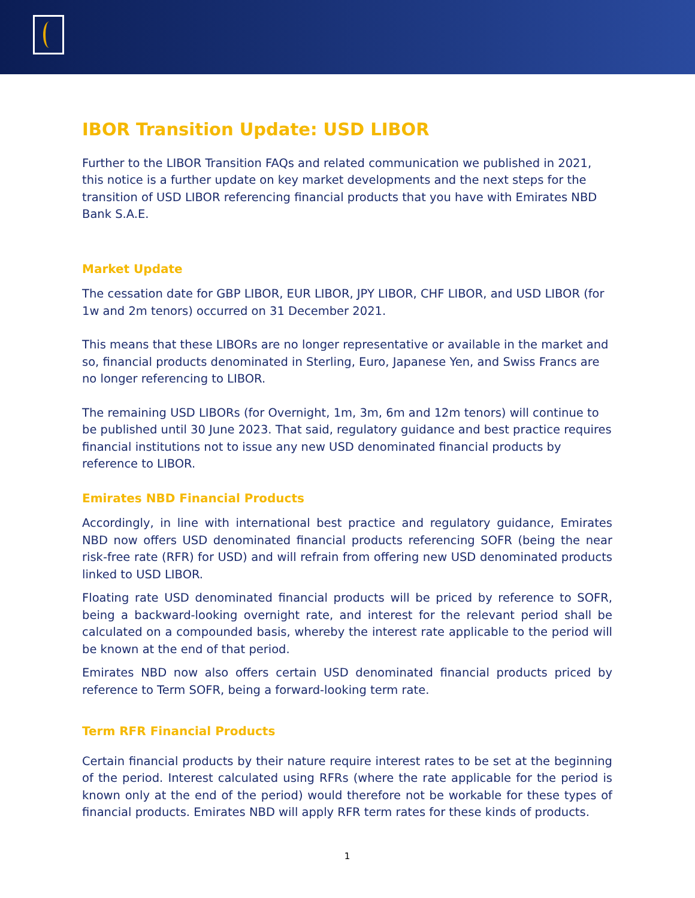IBOR Transition Update: USD LIBOR
Further to the LIBOR Transition FAQs and related communication we published in 2021, this notice is a further update on key market developments and the next steps for the transition of USD LIBOR referencing financial products that you have with Emirates NBD Bank S.A.E.
Market Update
The cessation date for GBP LIBOR, EUR LIBOR, JPY LIBOR, CHF LIBOR, and USD LIBOR (for 1w and 2m tenors) occurred on 31 December 2021.
This means that these LIBORs are no longer representative or available in the market and so, financial products denominated in Sterling, Euro, Japanese Yen, and Swiss Francs are no longer referencing to LIBOR.
The remaining USD LIBORs (for Overnight, 1m, 3m, 6m and 12m tenors) will continue to be published until 30 June 2023. That said, regulatory guidance and best practice requires financial institutions not to issue any new USD denominated financial products by reference to LIBOR.
Emirates NBD Financial Products
Accordingly, in line with international best practice and regulatory guidance, Emirates NBD now offers USD denominated financial products referencing SOFR (being the near risk-free rate (RFR) for USD) and will refrain from offering new USD denominated products linked to USD LIBOR.
Floating rate USD denominated financial products will be priced by reference to SOFR, being a backward-looking overnight rate, and interest for the relevant period shall be calculated on a compounded basis, whereby the interest rate applicable to the period will be known at the end of that period.
Emirates NBD now also offers certain USD denominated financial products priced by reference to Term SOFR, being a forward-looking term rate.
Term RFR Financial Products
Certain financial products by their nature require interest rates to be set at the beginning of the period. Interest calculated using RFRs (where the rate applicable for the period is known only at the end of the period) would therefore not be workable for these types of financial products. Emirates NBD will apply RFR term rates for these kinds of products.
1